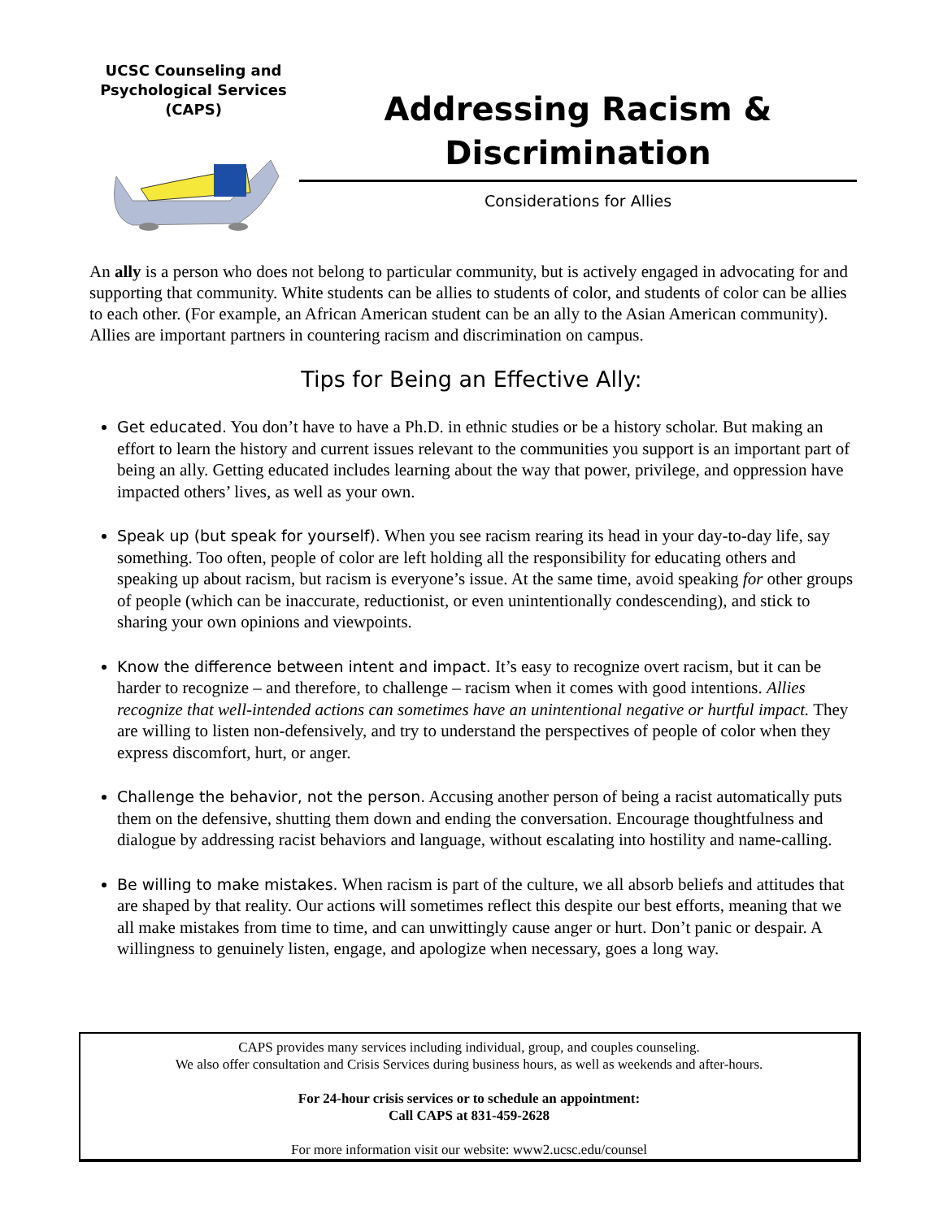UCSC Counseling and
Psychological Services
(CAPS)
Addressing Racism &
Discrimination
Considerations for Allies
An ally is a person who does not belong to particular community, but is actively engaged in advocating for and supporting that community. White students can be allies to students of color, and students of color can be allies to each other. (For example, an African American student can be an ally to the Asian American community). Allies are important partners in countering racism and discrimination on campus.
Tips for Being an Effective Ally:
Get educated. You don’t have to have a Ph.D. in ethnic studies or be a history scholar. But making an effort to learn the history and current issues relevant to the communities you support is an important part of being an ally. Getting educated includes learning about the way that power, privilege, and oppression have impacted others’ lives, as well as your own.
Speak up (but speak for yourself). When you see racism rearing its head in your day-to-day life, say something. Too often, people of color are left holding all the responsibility for educating others and speaking up about racism, but racism is everyone’s issue. At the same time, avoid speaking for other groups of people (which can be inaccurate, reductionist, or even unintentionally condescending), and stick to sharing your own opinions and viewpoints.
Know the difference between intent and impact. It’s easy to recognize overt racism, but it can be harder to recognize – and therefore, to challenge – racism when it comes with good intentions. Allies recognize that well-intended actions can sometimes have an unintentional negative or hurtful impact. They are willing to listen non-defensively, and try to understand the perspectives of people of color when they express discomfort, hurt, or anger.
Challenge the behavior, not the person. Accusing another person of being a racist automatically puts them on the defensive, shutting them down and ending the conversation. Encourage thoughtfulness and dialogue by addressing racist behaviors and language, without escalating into hostility and name-calling.
Be willing to make mistakes. When racism is part of the culture, we all absorb beliefs and attitudes that are shaped by that reality. Our actions will sometimes reflect this despite our best efforts, meaning that we all make mistakes from time to time, and can unwittingly cause anger or hurt. Don’t panic or despair. A willingness to genuinely listen, engage, and apologize when necessary, goes a long way.
CAPS provides many services including individual, group, and couples counseling.
We also offer consultation and Crisis Services during business hours, as well as weekends and after-hours.
For 24-hour crisis services or to schedule an appointment:
Call CAPS at 831-459-2628
For more information visit our website: www2.ucsc.edu/counsel